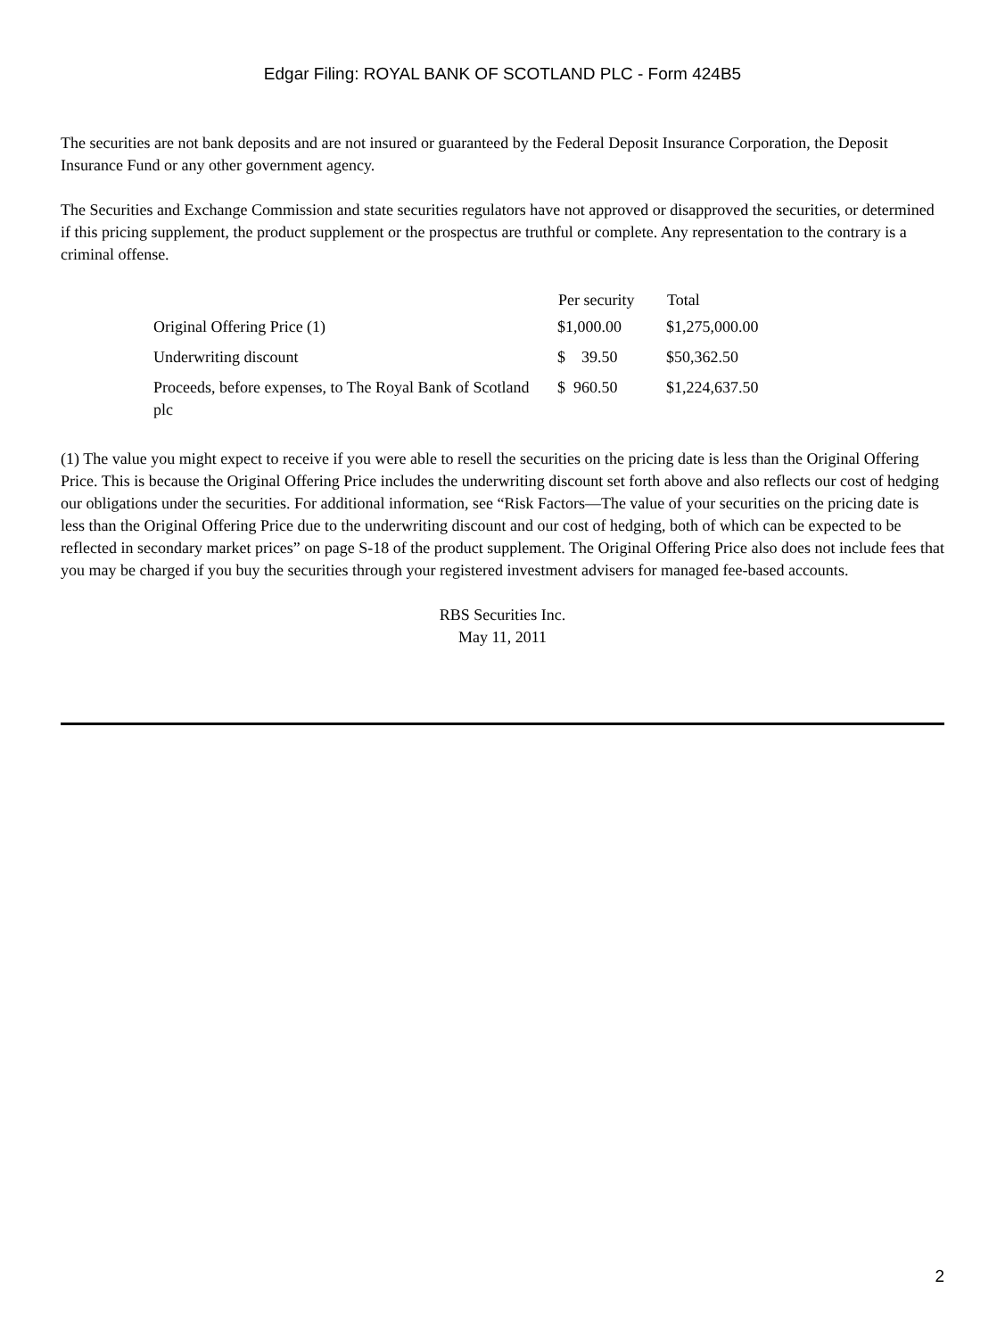Edgar Filing: ROYAL BANK OF SCOTLAND PLC - Form 424B5
The securities are not bank deposits and are not insured or guaranteed by the Federal Deposit Insurance Corporation, the Deposit Insurance Fund or any other government agency.
The Securities and Exchange Commission and state securities regulators have not approved or disapproved the securities, or determined if this pricing supplement, the product supplement or the prospectus are truthful or complete. Any representation to the contrary is a criminal offense.
| | Per security | Total |
| --- | --- | --- |
| Original Offering Price (1) | $1,000.00 | $1,275,000.00 |
| Underwriting discount | $ 39.50 | $50,362.50 |
| Proceeds, before expenses, to The Royal Bank of Scotland plc | $ 960.50 | $1,224,637.50 |
(1) The value you might expect to receive if you were able to resell the securities on the pricing date is less than the Original Offering Price. This is because the Original Offering Price includes the underwriting discount set forth above and also reflects our cost of hedging our obligations under the securities. For additional information, see “Risk Factors—The value of your securities on the pricing date is less than the Original Offering Price due to the underwriting discount and our cost of hedging, both of which can be expected to be reflected in secondary market prices” on page S-18 of the product supplement. The Original Offering Price also does not include fees that you may be charged if you buy the securities through your registered investment advisers for managed fee-based accounts.
RBS Securities Inc.
May 11, 2011
2